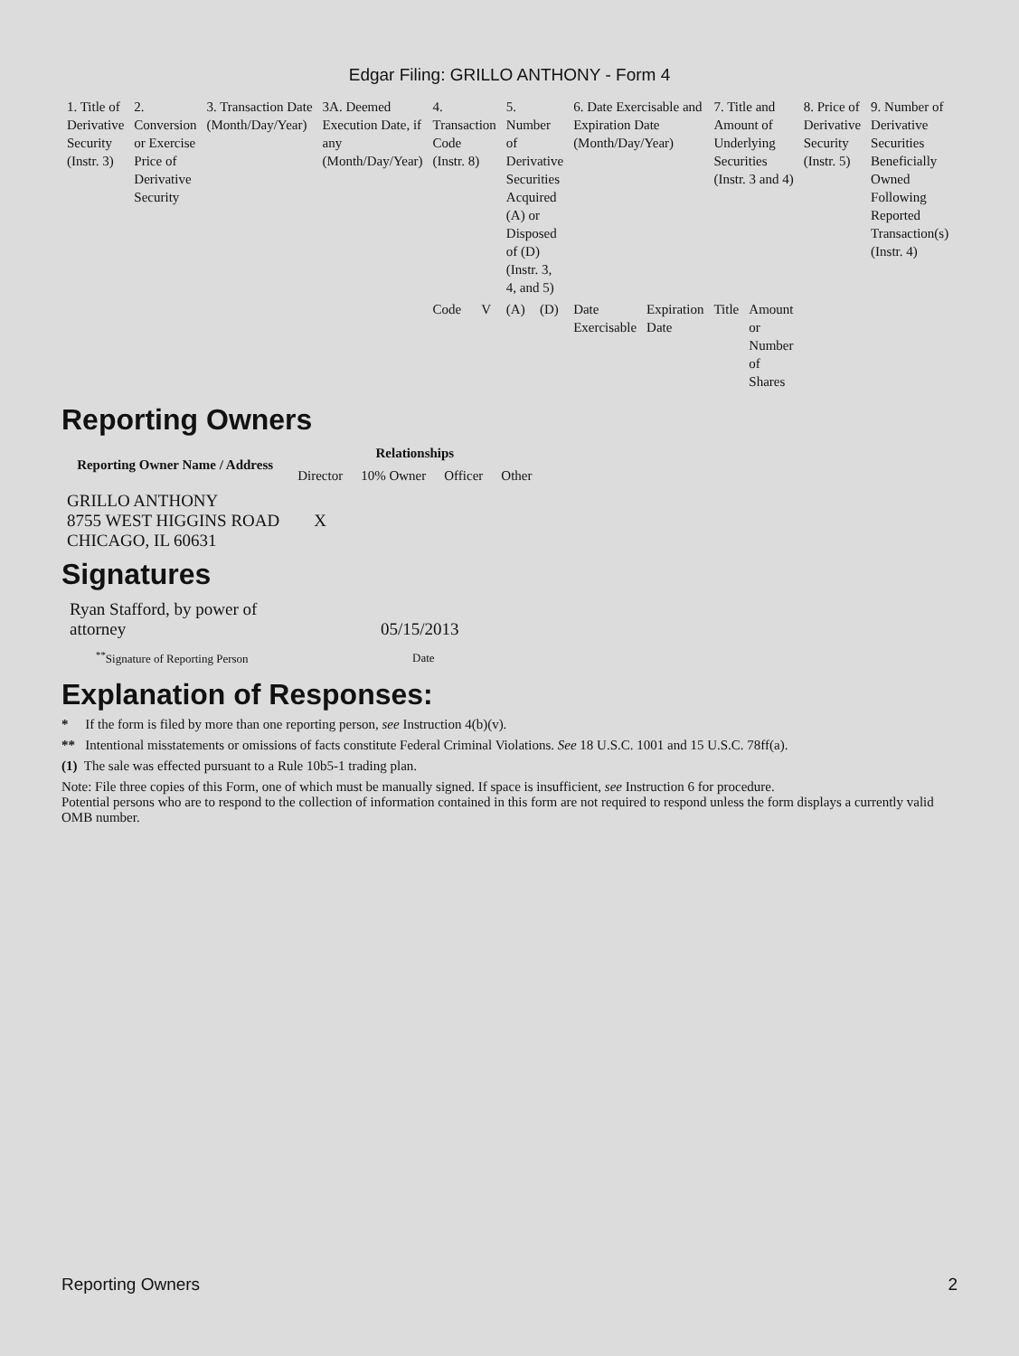Edgar Filing: GRILLO ANTHONY - Form 4
| 1. Title of Derivative Security (Instr. 3) | 2. Conversion or Exercise Price of Derivative Security | 3. Transaction Date (Month/Day/Year) | 3A. Deemed Execution Date, if any (Month/Day/Year) | 4. Transaction Code (Instr. 8) | | 5. Number of Derivative Securities Acquired (A) or Disposed of (D) (Instr. 3, 4, and 5) | | 6. Date Exercisable and Expiration Date (Month/Day/Year) | | 7. Title and Amount of Underlying Securities (Instr. 3 and 4) | | 8. Price of Derivative Security (Instr. 5) | 9. Number of Derivative Securities Beneficially Owned Following Reported Transaction(s) (Instr. 4) |
| | | | | Code | V | (A) | (D) | Date Exercisable | Expiration Date | Title | Amount or Number of Shares | | |
Reporting Owners
| Reporting Owner Name / Address | Relationships | | | |
| --- | --- | --- | --- | --- |
| | Director | 10% Owner | Officer | Other |
| GRILLO ANTHONY 8755 WEST HIGGINS ROAD CHICAGO, IL 60631 | X | | | |
Signatures
| Ryan Stafford, by power of attorney | 05/15/2013 |
| <sup>**</sup> Signature of Reporting Person | Date |
Explanation of Responses:
* If the form is filed by more than one reporting person, see Instruction 4(b)(v).
** Intentional misstatements or omissions of facts constitute Federal Criminal Violations. See 18 U.S.C. 1001 and 15 U.S.C. 78ff(a).
(1) The sale was effected pursuant to a Rule 10b5-1 trading plan.
Note: File three copies of this Form, one of which must be manually signed. If space is insufficient, see Instruction 6 for procedure.
Potential persons who are to respond to the collection of information contained in this form are not required to respond unless the form displays a currently valid OMB number.
Reporting Owners 2